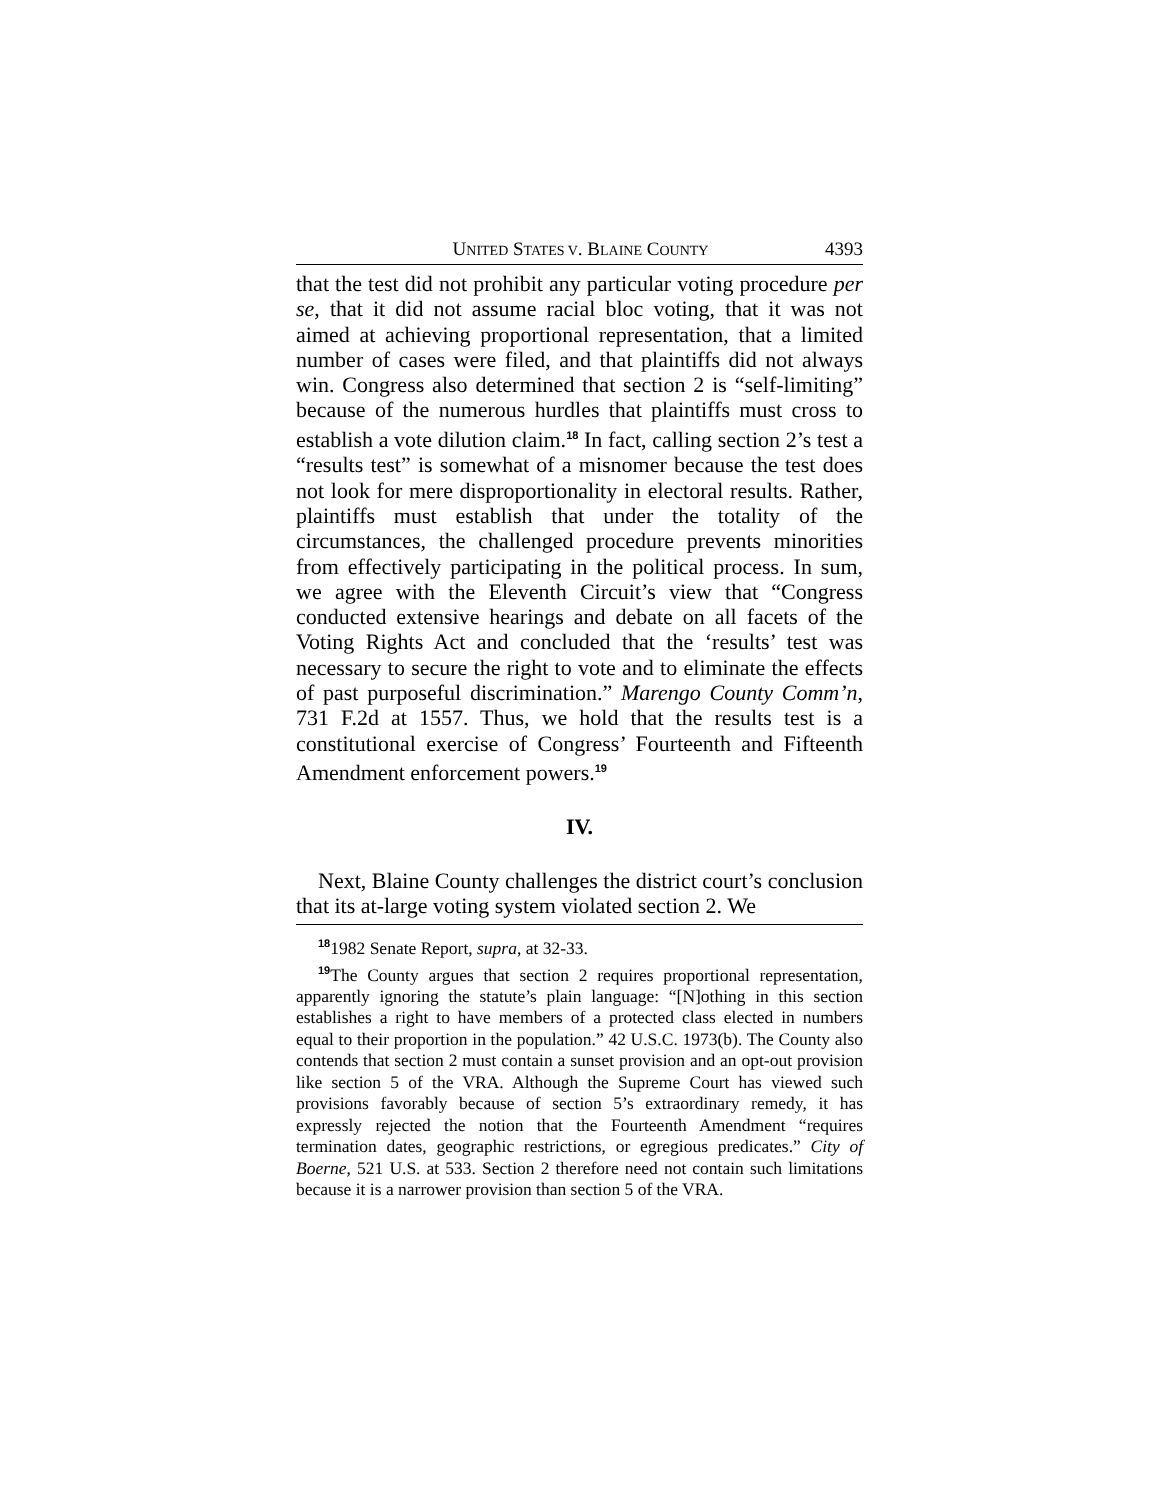UNITED STATES V. BLAINE COUNTY 4393
that the test did not prohibit any particular voting procedure per se, that it did not assume racial bloc voting, that it was not aimed at achieving proportional representation, that a limited number of cases were filed, and that plaintiffs did not always win. Congress also determined that section 2 is “self-limiting” because of the numerous hurdles that plaintiffs must cross to establish a vote dilution claim.<sup>18</sup> In fact, calling section 2’s test a “results test” is somewhat of a misnomer because the test does not look for mere disproportionality in electoral results. Rather, plaintiffs must establish that under the totality of the circumstances, the challenged procedure prevents minorities from effectively participating in the political process. In sum, we agree with the Eleventh Circuit’s view that “Congress conducted extensive hearings and debate on all facets of the Voting Rights Act and concluded that the ‘results’ test was necessary to secure the right to vote and to eliminate the effects of past purposeful discrimination.” Marengo County Comm’n, 731 F.2d at 1557. Thus, we hold that the results test is a constitutional exercise of Congress’ Fourteenth and Fifteenth Amendment enforcement powers.<sup>19</sup>
IV.
Next, Blaine County challenges the district court’s conclusion that its at-large voting system violated section 2. We
<sup>18</sup> 1982 Senate Report, supra, at 32-33.
<sup>19</sup> The County argues that section 2 requires proportional representation, apparently ignoring the statute’s plain language: “[N]othing in this section establishes a right to have members of a protected class elected in numbers equal to their proportion in the population.” 42 U.S.C. 1973(b). The County also contends that section 2 must contain a sunset provision and an opt-out provision like section 5 of the VRA. Although the Supreme Court has viewed such provisions favorably because of section 5’s extraordinary remedy, it has expressly rejected the notion that the Fourteenth Amendment “requires termination dates, geographic restrictions, or egregious predicates.” City of Boerne, 521 U.S. at 533. Section 2 therefore need not contain such limitations because it is a narrower provision than section 5 of the VRA.